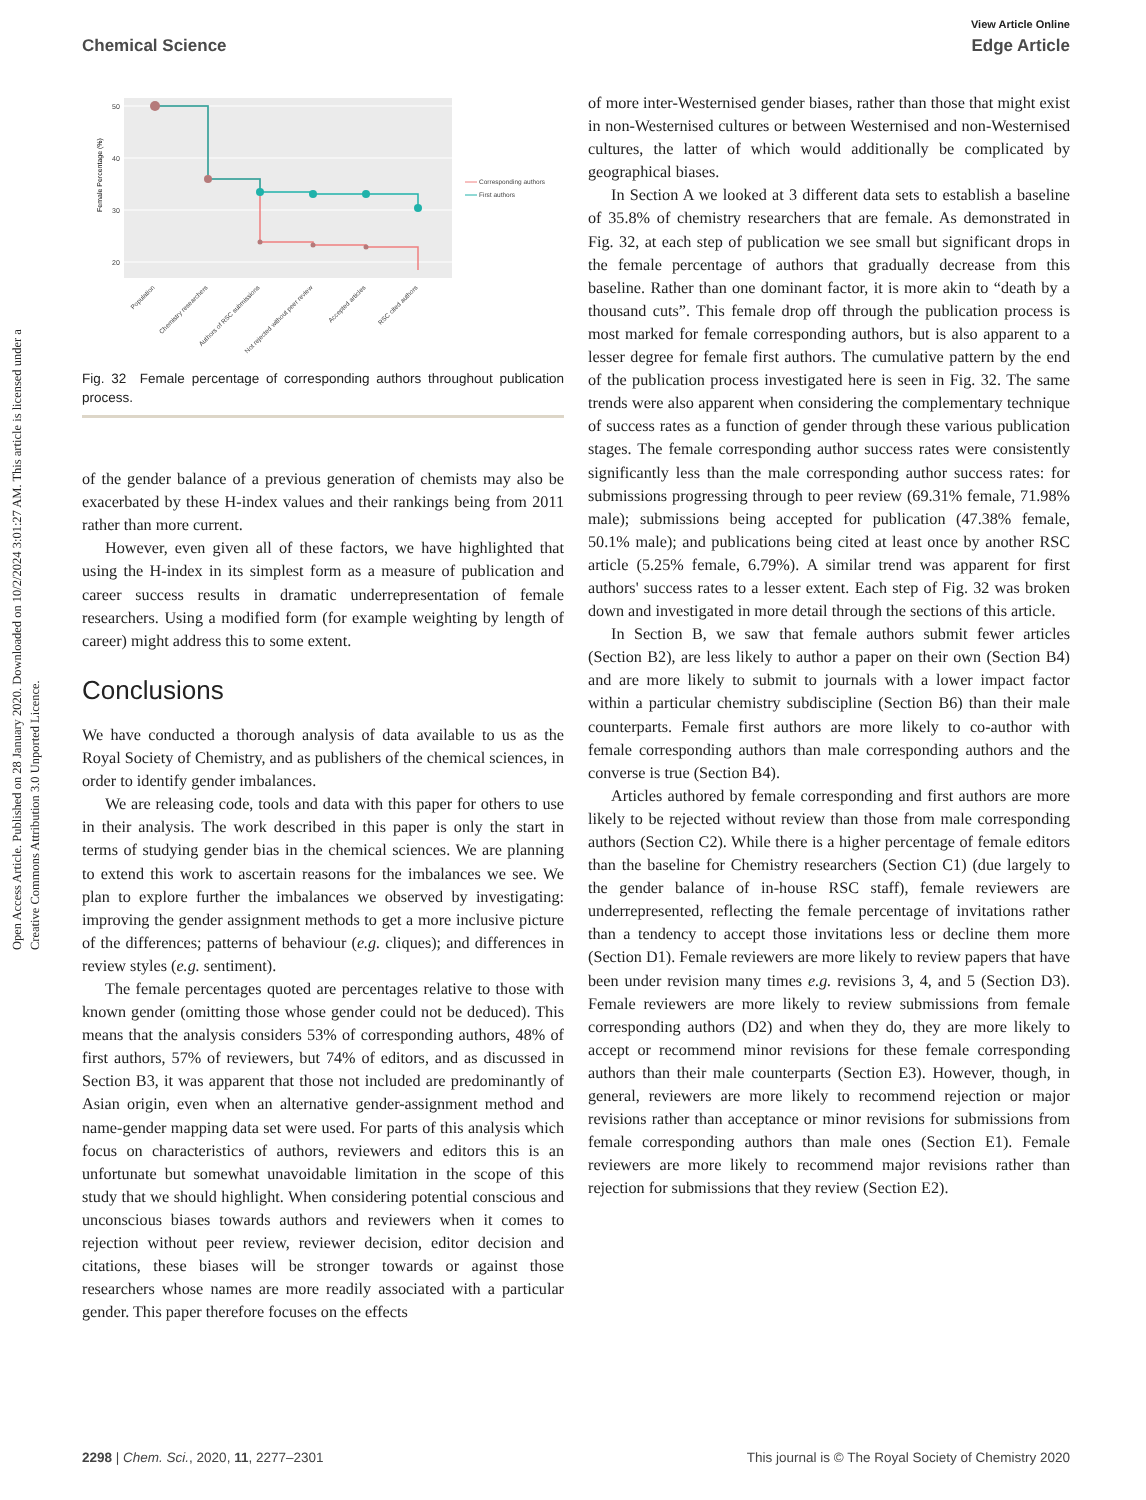View Article Online
Chemical Science Edge Article
Open Access Article. Published on 28 January 2020. Downloaded on 10/2/2024 3:01:27 AM. This article is licensed under a Creative Commons Attribution 3.0 Unported Licence.
50
40
30
20
Female Percentage (%)
Population
Chemistry researchers
Authors of RSC submissions
Not rejected without peer review
Accepted articles
RSC cited authors
Corresponding authors
First authors
Fig. 32 Female percentage of corresponding authors throughout publication process.
of the gender balance of a previous generation of chemists may also be exacerbated by these H-index values and their rankings being from 2011 rather than more current.
However, even given all of these factors, we have highlighted that using the H-index in its simplest form as a measure of publication and career success results in dramatic underrepresentation of female researchers. Using a modified form (for example weighting by length of career) might address this to some extent.
Conclusions
We have conducted a thorough analysis of data available to us as the Royal Society of Chemistry, and as publishers of the chemical sciences, in order to identify gender imbalances.
We are releasing code, tools and data with this paper for others to use in their analysis. The work described in this paper is only the start in terms of studying gender bias in the chemical sciences. We are planning to extend this work to ascertain reasons for the imbalances we see. We plan to explore further the imbalances we observed by investigating: improving the gender assignment methods to get a more inclusive picture of the differences; patterns of behaviour (e.g. cliques); and differences in review styles (e.g. sentiment).
The female percentages quoted are percentages relative to those with known gender (omitting those whose gender could not be deduced). This means that the analysis considers 53% of corresponding authors, 48% of first authors, 57% of reviewers, but 74% of editors, and as discussed in Section B3, it was apparent that those not included are predominantly of Asian origin, even when an alternative gender-assignment method and name-gender mapping data set were used. For parts of this analysis which focus on characteristics of authors, reviewers and editors this is an unfortunate but somewhat unavoidable limitation in the scope of this study that we should highlight. When considering potential conscious and unconscious biases towards authors and reviewers when it comes to rejection without peer review, reviewer decision, editor decision and citations, these biases will be stronger towards or against those researchers whose names are more readily associated with a particular gender. This paper therefore focuses on the effects
of more inter-Westernised gender biases, rather than those that might exist in non-Westernised cultures or between Westernised and non-Westernised cultures, the latter of which would additionally be complicated by geographical biases.
In Section A we looked at 3 different data sets to establish a baseline of 35.8% of chemistry researchers that are female. As demonstrated in Fig. 32, at each step of publication we see small but significant drops in the female percentage of authors that gradually decrease from this baseline. Rather than one dominant factor, it is more akin to “death by a thousand cuts”. This female drop off through the publication process is most marked for female corresponding authors, but is also apparent to a lesser degree for female first authors. The cumulative pattern by the end of the publication process investigated here is seen in Fig. 32. The same trends were also apparent when considering the complementary technique of success rates as a function of gender through these various publication stages. The female corresponding author success rates were consistently significantly less than the male corresponding author success rates: for submissions progressing through to peer review (69.31% female, 71.98% male); submissions being accepted for publication (47.38% female, 50.1% male); and publications being cited at least once by another RSC article (5.25% female, 6.79%). A similar trend was apparent for first authors' success rates to a lesser extent. Each step of Fig. 32 was broken down and investigated in more detail through the sections of this article.
In Section B, we saw that female authors submit fewer articles (Section B2), are less likely to author a paper on their own (Section B4) and are more likely to submit to journals with a lower impact factor within a particular chemistry subdiscipline (Section B6) than their male counterparts. Female first authors are more likely to co-author with female corresponding authors than male corresponding authors and the converse is true (Section B4).
Articles authored by female corresponding and first authors are more likely to be rejected without review than those from male corresponding authors (Section C2). While there is a higher percentage of female editors than the baseline for Chemistry researchers (Section C1) (due largely to the gender balance of in-house RSC staff), female reviewers are underrepresented, reflecting the female percentage of invitations rather than a tendency to accept those invitations less or decline them more (Section D1). Female reviewers are more likely to review papers that have been under revision many times e.g. revisions 3, 4, and 5 (Section D3). Female reviewers are more likely to review submissions from female corresponding authors (D2) and when they do, they are more likely to accept or recommend minor revisions for these female corresponding authors than their male counterparts (Section E3). However, though, in general, reviewers are more likely to recommend rejection or major revisions rather than acceptance or minor revisions for submissions from female corresponding authors than male ones (Section E1). Female reviewers are more likely to recommend major revisions rather than rejection for submissions that they review (Section E2).
2298 | Chem. Sci., 2020, 11, 2277–2301 This journal is © The Royal Society of Chemistry 2020